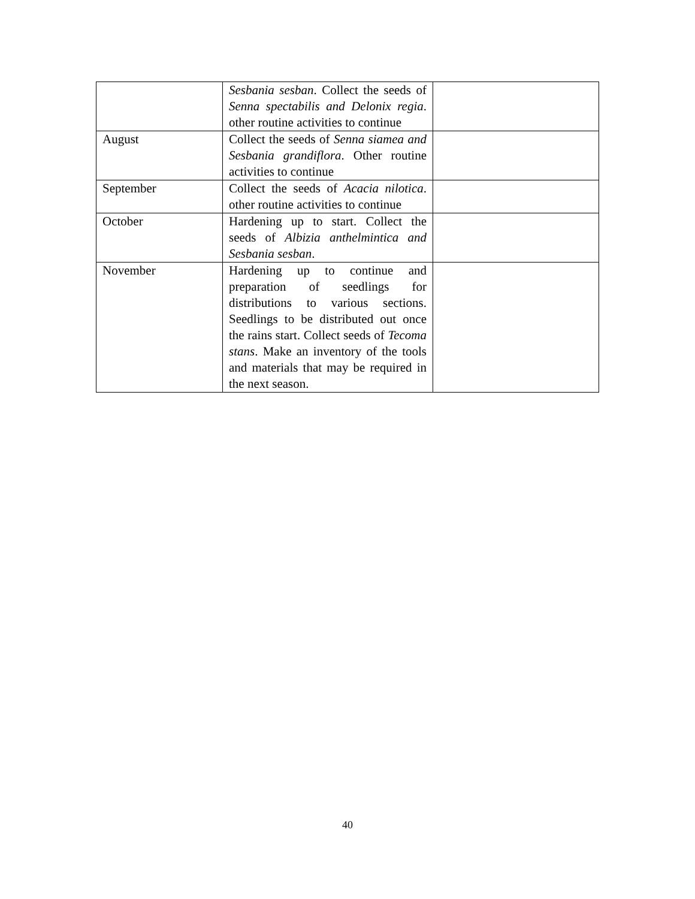| | Sesbania sesban . Collect the seeds of Senna spectabilis and Delonix regia . other routine activities to continue | |
| August | Collect the seeds of Senna siamea and Sesbania grandiflora . Other routine activities to continue | |
| September | Collect the seeds of Acacia nilotica . other routine activities to continue | |
| October | Hardening up to start. Collect the seeds of Albizia anthelmintica and Sesbania sesban . | |
| November | Hardening up to continue and preparation of seedlings for distributions to various sections. Seedlings to be distributed out once the rains start. Collect seeds of Tecoma stans . Make an inventory of the tools and materials that may be required in the next season. | |
40